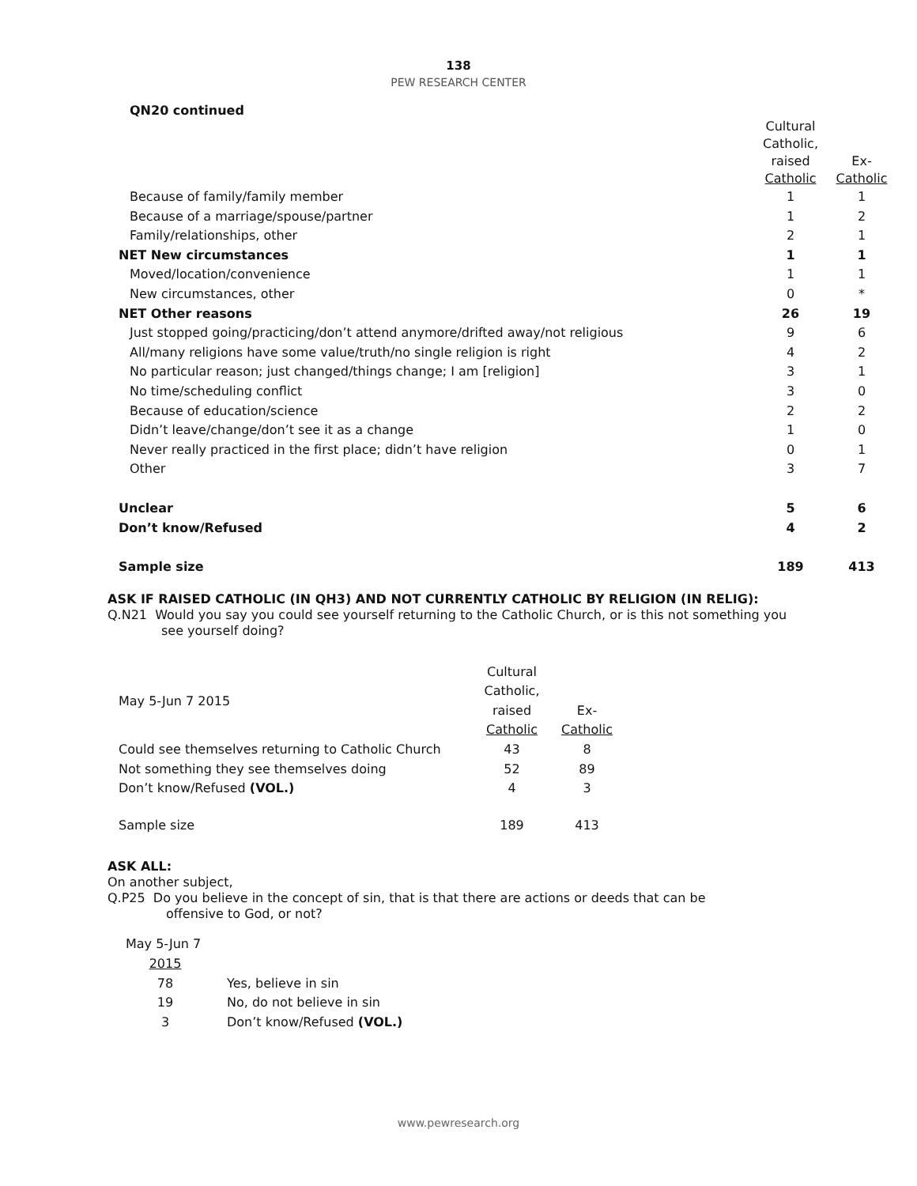138
PEW RESEARCH CENTER
QN20 continued
| | Cultural Catholic, raised Catholic | Ex- Catholic |
| --- | --- | --- |
| Because of family/family member | 1 | 1 |
| Because of a marriage/spouse/partner | 1 | 2 |
| Family/relationships, other | 2 | 1 |
| NET New circumstances | 1 | 1 |
| Moved/location/convenience | 1 | 1 |
| New circumstances, other | 0 | * |
| NET Other reasons | 26 | 19 |
| Just stopped going/practicing/don’t attend anymore/drifted away/not religious | 9 | 6 |
| All/many religions have some value/truth/no single religion is right | 4 | 2 |
| No particular reason; just changed/things change; I am [religion] | 3 | 1 |
| No time/scheduling conflict | 3 | 0 |
| Because of education/science | 2 | 2 |
| Didn’t leave/change/don’t see it as a change | 1 | 0 |
| Never really practiced in the first place; didn’t have religion | 0 | 1 |
| Other | 3 | 7 |
| Unclear | 5 | 6 |
| Don’t know/Refused | 4 | 2 |
| Sample size | 189 | 413 |
ASK IF RAISED CATHOLIC (IN QH3) AND NOT CURRENTLY CATHOLIC BY RELIGION (IN RELIG):
Q.N21 Would you say you could see yourself returning to the Catholic Church, or is this not something you
see yourself doing?
| May 5-Jun 7 2015 | Cultural Catholic, raised Catholic | Ex- Catholic |
| Could see themselves returning to Catholic Church | 43 | 8 |
| Not something they see themselves doing | 52 | 89 |
| Don’t know/Refused (VOL.) | 4 | 3 |
| Sample size | 189 | 413 |
ASK ALL:
On another subject,
Q.P25 Do you believe in the concept of sin, that is that there are actions or deeds that can be
offensive to God, or not?
| May 5-Jun 7 | |
| 2015 | |
| 78 | Yes, believe in sin |
| 19 | No, do not believe in sin |
| 3 | Don’t know/Refused (VOL.) |
www.pewresearch.org